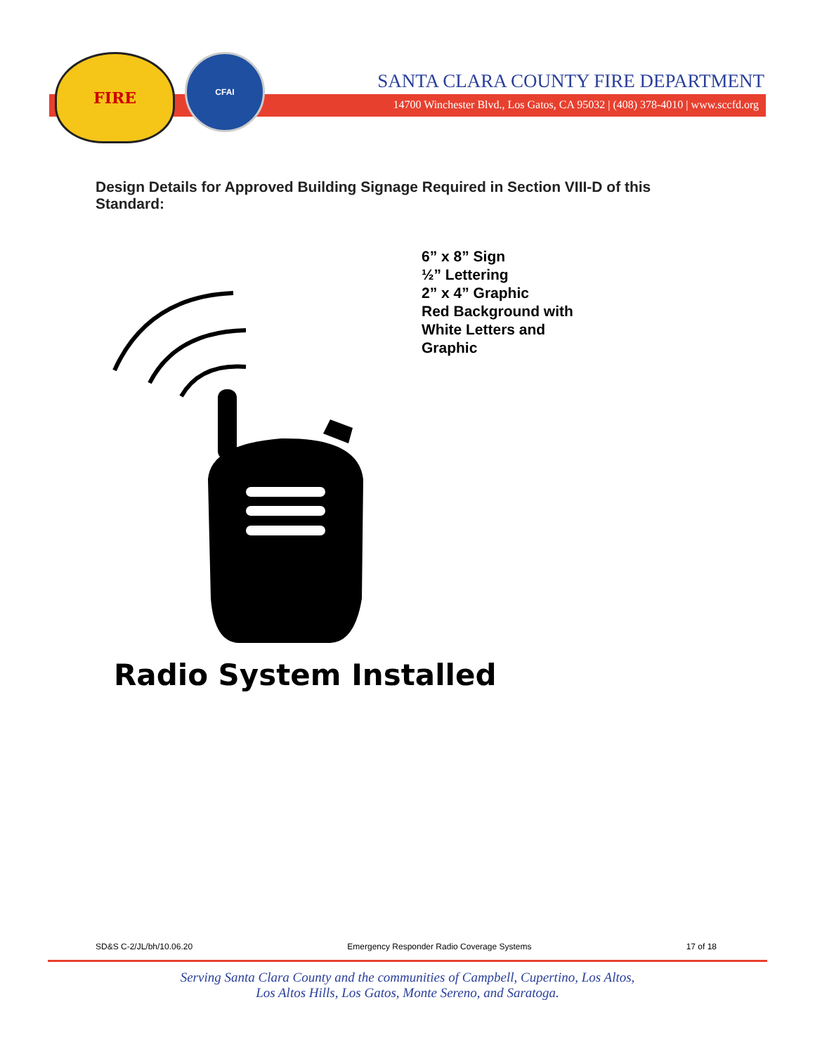FIRE
CFAI
SANTA CLARA COUNTY FIRE DEPARTMENT
14700 Winchester Blvd., Los Gatos, CA 95032 | (408) 378-4010 | www.sccfd.org
Design Details for Approved Building Signage Required in Section VIII-D of this Standard:
6” x 8” Sign
½” Lettering
2” x 4” Graphic
Red Background with
White Letters and
Graphic
Radio System Installed
SD&S C-2/JL/bh/10.06.20 Emergency Responder Radio Coverage Systems 17 of 18
Serving Santa Clara County and the communities of Campbell, Cupertino, Los Altos,
Los Altos Hills, Los Gatos, Monte Sereno, and Saratoga.